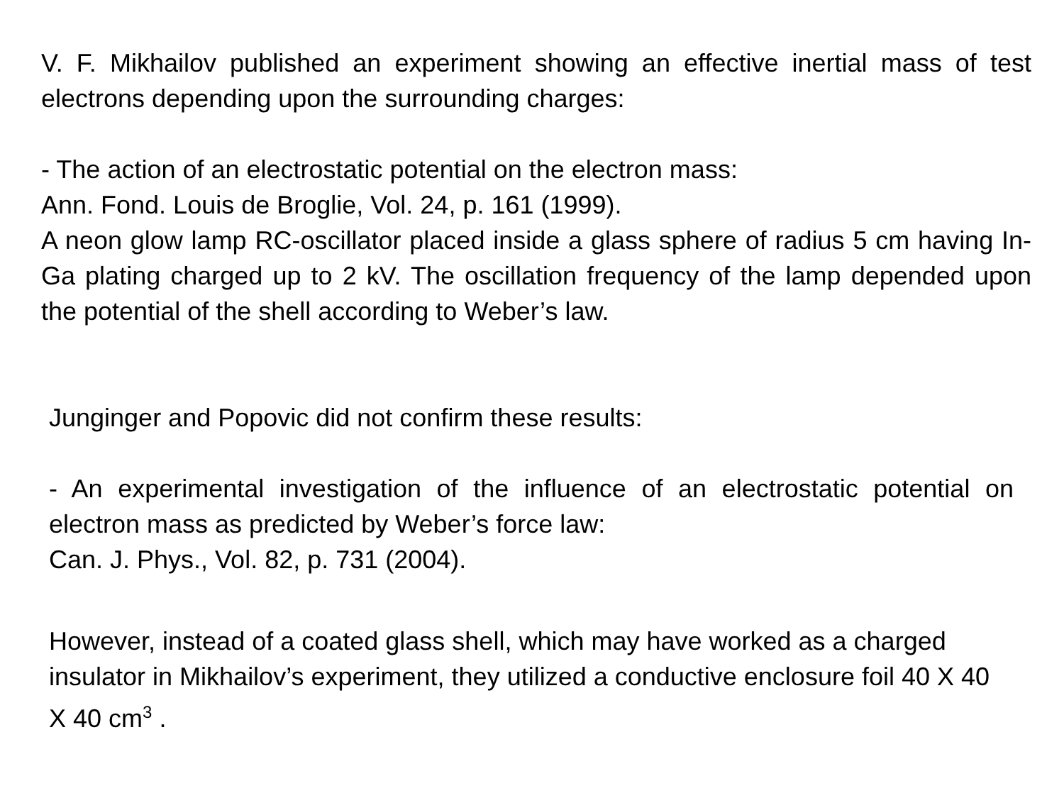V. F. Mikhailov published an experiment showing an effective inertial mass of test electrons depending upon the surrounding charges:
- The action of an electrostatic potential on the electron mass:
Ann. Fond. Louis de Broglie, Vol. 24, p. 161 (1999).
A neon glow lamp RC-oscillator placed inside a glass sphere of radius 5 cm having In-Ga plating charged up to 2 kV. The oscillation frequency of the lamp depended upon the potential of the shell according to Weber’s law.
Junginger and Popovic did not confirm these results:
- An experimental investigation of the influence of an electrostatic potential on electron mass as predicted by Weber’s force law:
Can. J. Phys., Vol. 82, p. 731 (2004).
However, instead of a coated glass shell, which may have worked as a charged insulator in Mikhailov’s experiment, they utilized a conductive enclosure foil 40 X 40 X 40 cm<sup>3</sup> .